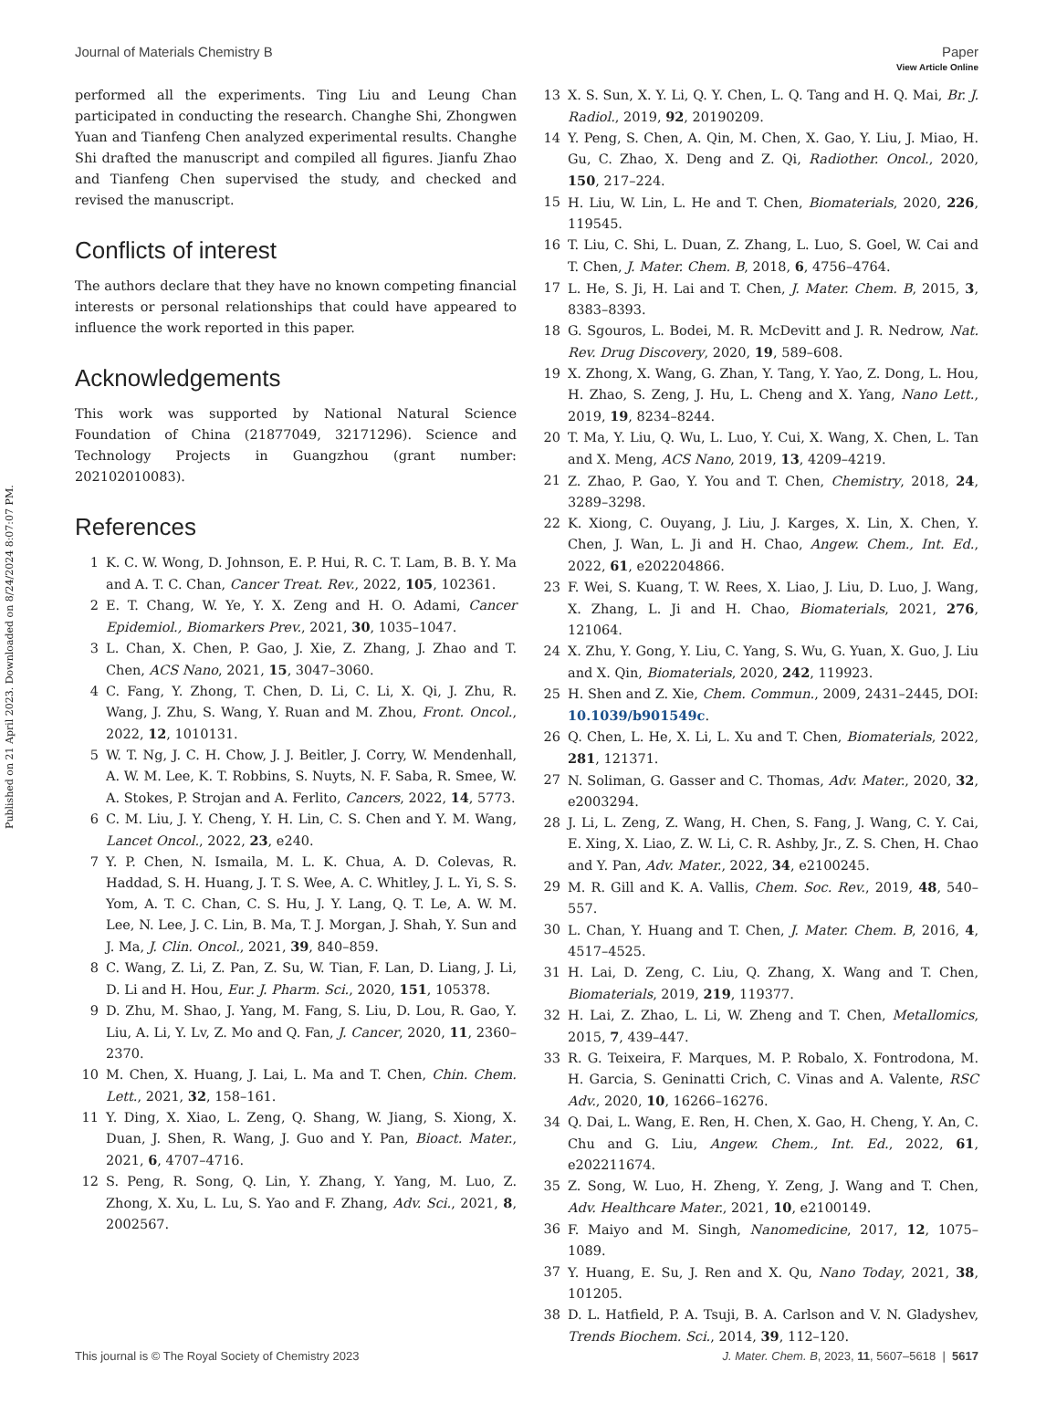View Article Online
Published on 21 April 2023. Downloaded on 8/24/2024 8:07:07 PM.
Journal of Materials Chemistry B Paper
performed all the experiments. Ting Liu and Leung Chan participated in conducting the research. Changhe Shi, Zhongwen Yuan and Tianfeng Chen analyzed experimental results. Changhe Shi drafted the manuscript and compiled all figures. Jianfu Zhao and Tianfeng Chen supervised the study, and checked and revised the manuscript.
Conflicts of interest
The authors declare that they have no known competing financial interests or personal relationships that could have appeared to influence the work reported in this paper.
Acknowledgements
This work was supported by National Natural Science Foundation of China (21877049, 32171296). Science and Technology Projects in Guangzhou (grant number: 202102010083).
References
1 K. C. W. Wong, D. Johnson, E. P. Hui, R. C. T. Lam, B. B. Y. Ma and A. T. C. Chan, Cancer Treat. Rev., 2022, 105, 102361.
2 E. T. Chang, W. Ye, Y. X. Zeng and H. O. Adami, Cancer Epidemiol., Biomarkers Prev., 2021, 30, 1035–1047.
3 L. Chan, X. Chen, P. Gao, J. Xie, Z. Zhang, J. Zhao and T. Chen, ACS Nano, 2021, 15, 3047–3060.
4 C. Fang, Y. Zhong, T. Chen, D. Li, C. Li, X. Qi, J. Zhu, R. Wang, J. Zhu, S. Wang, Y. Ruan and M. Zhou, Front. Oncol., 2022, 12, 1010131.
5 W. T. Ng, J. C. H. Chow, J. J. Beitler, J. Corry, W. Mendenhall, A. W. M. Lee, K. T. Robbins, S. Nuyts, N. F. Saba, R. Smee, W. A. Stokes, P. Strojan and A. Ferlito, Cancers, 2022, 14, 5773.
6 C. M. Liu, J. Y. Cheng, Y. H. Lin, C. S. Chen and Y. M. Wang, Lancet Oncol., 2022, 23, e240.
7 Y. P. Chen, N. Ismaila, M. L. K. Chua, A. D. Colevas, R. Haddad, S. H. Huang, J. T. S. Wee, A. C. Whitley, J. L. Yi, S. S. Yom, A. T. C. Chan, C. S. Hu, J. Y. Lang, Q. T. Le, A. W. M. Lee, N. Lee, J. C. Lin, B. Ma, T. J. Morgan, J. Shah, Y. Sun and J. Ma, J. Clin. Oncol., 2021, 39, 840–859.
8 C. Wang, Z. Li, Z. Pan, Z. Su, W. Tian, F. Lan, D. Liang, J. Li, D. Li and H. Hou, Eur. J. Pharm. Sci., 2020, 151, 105378.
9 D. Zhu, M. Shao, J. Yang, M. Fang, S. Liu, D. Lou, R. Gao, Y. Liu, A. Li, Y. Lv, Z. Mo and Q. Fan, J. Cancer, 2020, 11, 2360–2370.
10 M. Chen, X. Huang, J. Lai, L. Ma and T. Chen, Chin. Chem. Lett., 2021, 32, 158–161.
11 Y. Ding, X. Xiao, L. Zeng, Q. Shang, W. Jiang, S. Xiong, X. Duan, J. Shen, R. Wang, J. Guo and Y. Pan, Bioact. Mater., 2021, 6, 4707–4716.
12 S. Peng, R. Song, Q. Lin, Y. Zhang, Y. Yang, M. Luo, Z. Zhong, X. Xu, L. Lu, S. Yao and F. Zhang, Adv. Sci., 2021, 8, 2002567.
13 X. S. Sun, X. Y. Li, Q. Y. Chen, L. Q. Tang and H. Q. Mai, Br. J. Radiol., 2019, 92, 20190209.
14 Y. Peng, S. Chen, A. Qin, M. Chen, X. Gao, Y. Liu, J. Miao, H. Gu, C. Zhao, X. Deng and Z. Qi, Radiother. Oncol., 2020, 150, 217–224.
15 H. Liu, W. Lin, L. He and T. Chen, Biomaterials, 2020, 226, 119545.
16 T. Liu, C. Shi, L. Duan, Z. Zhang, L. Luo, S. Goel, W. Cai and T. Chen, J. Mater. Chem. B, 2018, 6, 4756–4764.
17 L. He, S. Ji, H. Lai and T. Chen, J. Mater. Chem. B, 2015, 3, 8383–8393.
18 G. Sgouros, L. Bodei, M. R. McDevitt and J. R. Nedrow, Nat. Rev. Drug Discovery, 2020, 19, 589–608.
19 X. Zhong, X. Wang, G. Zhan, Y. Tang, Y. Yao, Z. Dong, L. Hou, H. Zhao, S. Zeng, J. Hu, L. Cheng and X. Yang, Nano Lett., 2019, 19, 8234–8244.
20 T. Ma, Y. Liu, Q. Wu, L. Luo, Y. Cui, X. Wang, X. Chen, L. Tan and X. Meng, ACS Nano, 2019, 13, 4209–4219.
21 Z. Zhao, P. Gao, Y. You and T. Chen, Chemistry, 2018, 24, 3289–3298.
22 K. Xiong, C. Ouyang, J. Liu, J. Karges, X. Lin, X. Chen, Y. Chen, J. Wan, L. Ji and H. Chao, Angew. Chem., Int. Ed., 2022, 61, e202204866.
23 F. Wei, S. Kuang, T. W. Rees, X. Liao, J. Liu, D. Luo, J. Wang, X. Zhang, L. Ji and H. Chao, Biomaterials, 2021, 276, 121064.
24 X. Zhu, Y. Gong, Y. Liu, C. Yang, S. Wu, G. Yuan, X. Guo, J. Liu and X. Qin, Biomaterials, 2020, 242, 119923.
25 H. Shen and Z. Xie, Chem. Commun., 2009, 2431–2445, DOI: 10.1039/b901549c.
26 Q. Chen, L. He, X. Li, L. Xu and T. Chen, Biomaterials, 2022, 281, 121371.
27 N. Soliman, G. Gasser and C. Thomas, Adv. Mater., 2020, 32, e2003294.
28 J. Li, L. Zeng, Z. Wang, H. Chen, S. Fang, J. Wang, C. Y. Cai, E. Xing, X. Liao, Z. W. Li, C. R. Ashby, Jr., Z. S. Chen, H. Chao and Y. Pan, Adv. Mater., 2022, 34, e2100245.
29 M. R. Gill and K. A. Vallis, Chem. Soc. Rev., 2019, 48, 540–557.
30 L. Chan, Y. Huang and T. Chen, J. Mater. Chem. B, 2016, 4, 4517–4525.
31 H. Lai, D. Zeng, C. Liu, Q. Zhang, X. Wang and T. Chen, Biomaterials, 2019, 219, 119377.
32 H. Lai, Z. Zhao, L. Li, W. Zheng and T. Chen, Metallomics, 2015, 7, 439–447.
33 R. G. Teixeira, F. Marques, M. P. Robalo, X. Fontrodona, M. H. Garcia, S. Geninatti Crich, C. Vinas and A. Valente, RSC Adv., 2020, 10, 16266–16276.
34 Q. Dai, L. Wang, E. Ren, H. Chen, X. Gao, H. Cheng, Y. An, C. Chu and G. Liu, Angew. Chem., Int. Ed., 2022, 61, e202211674.
35 Z. Song, W. Luo, H. Zheng, Y. Zeng, J. Wang and T. Chen, Adv. Healthcare Mater., 2021, 10, e2100149.
36 F. Maiyo and M. Singh, Nanomedicine, 2017, 12, 1075–1089.
37 Y. Huang, E. Su, J. Ren and X. Qu, Nano Today, 2021, 38, 101205.
38 D. L. Hatfield, P. A. Tsuji, B. A. Carlson and V. N. Gladyshev, Trends Biochem. Sci., 2014, 39, 112–120.
This journal is © The Royal Society of Chemistry 2023 J. Mater. Chem. B, 2023, 11, 5607–5618 | 5617